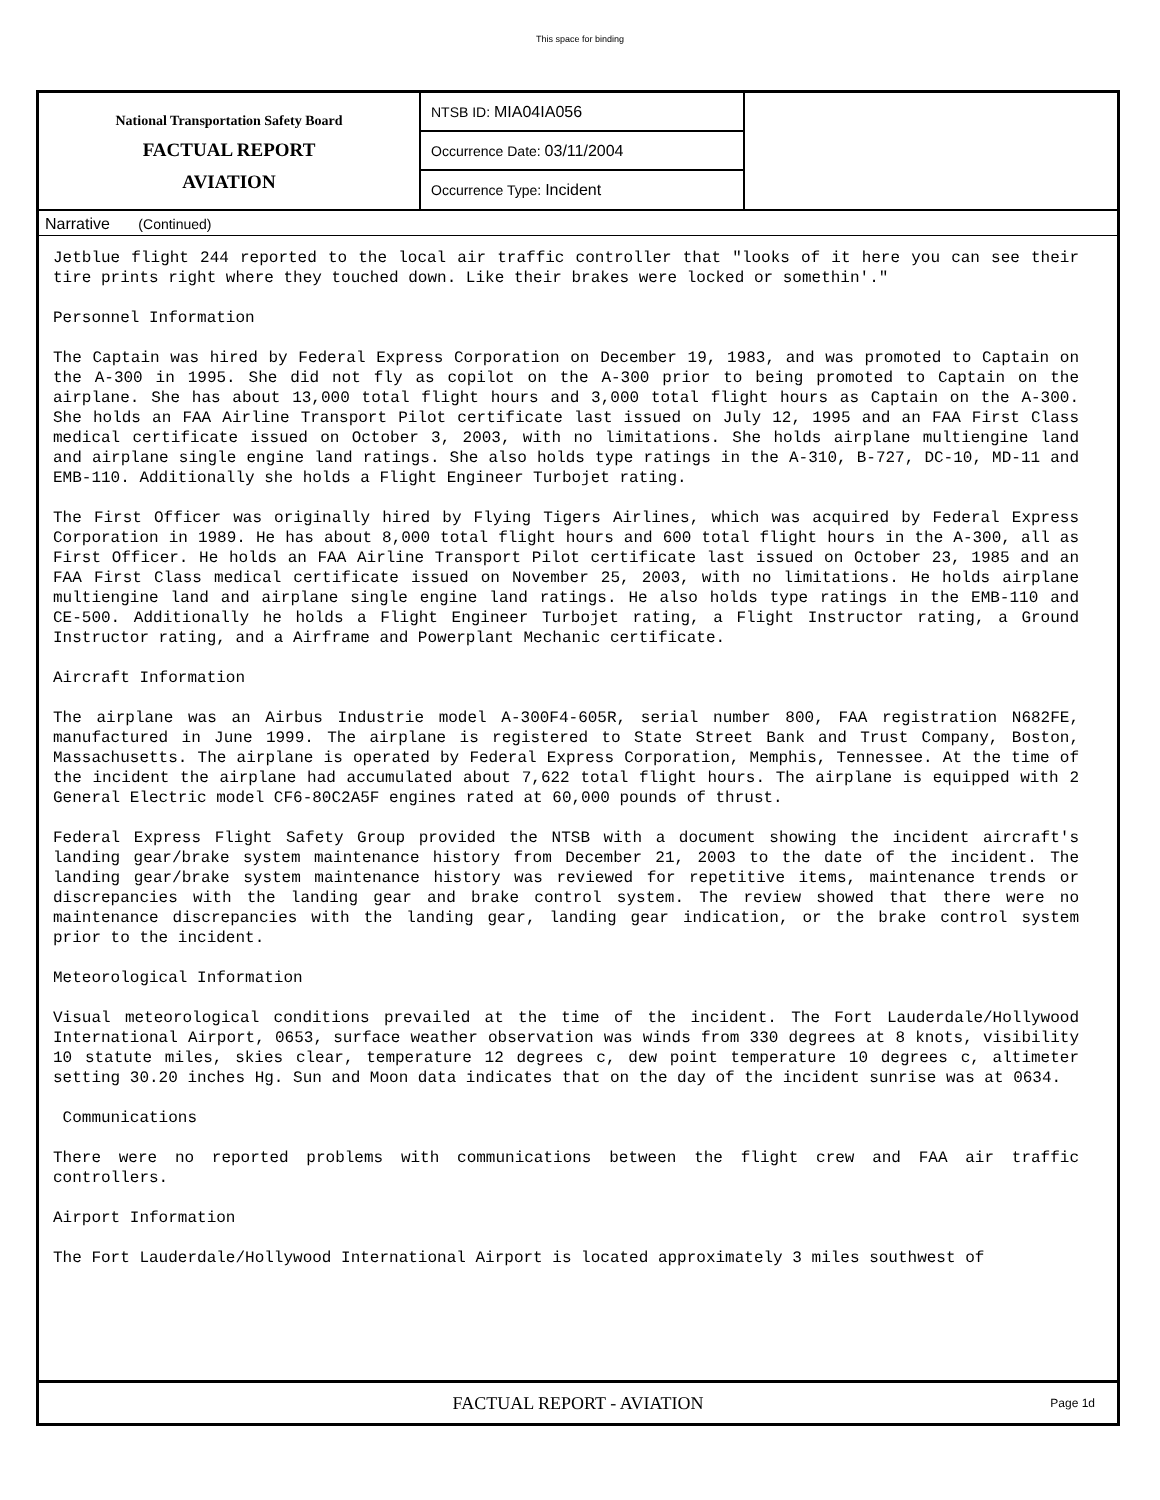This space for binding
National Transportation Safety Board
FACTUAL REPORT
AVIATION
NTSB ID: MIA04IA056
Occurrence Date: 03/11/2004
Occurrence Type: Incident
Narrative (Continued)
Jetblue flight 244 reported to the local air traffic controller that "looks of it here you can see their tire prints right where they touched down. Like their brakes were locked or somethin'."
Personnel Information
The Captain was hired by Federal Express Corporation on December 19, 1983, and was promoted to Captain on the A-300 in 1995. She did not fly as copilot on the A-300 prior to being promoted to Captain on the airplane. She has about 13,000 total flight hours and 3,000 total flight hours as Captain on the A-300. She holds an FAA Airline Transport Pilot certificate last issued on July 12, 1995 and an FAA First Class medical certificate issued on October 3, 2003, with no limitations. She holds airplane multiengine land and airplane single engine land ratings. She also holds type ratings in the A-310, B-727, DC-10, MD-11 and EMB-110. Additionally she holds a Flight Engineer Turbojet rating.
The First Officer was originally hired by Flying Tigers Airlines, which was acquired by Federal Express Corporation in 1989. He has about 8,000 total flight hours and 600 total flight hours in the A-300, all as First Officer. He holds an FAA Airline Transport Pilot certificate last issued on October 23, 1985 and an FAA First Class medical certificate issued on November 25, 2003, with no limitations. He holds airplane multiengine land and airplane single engine land ratings. He also holds type ratings in the EMB-110 and CE-500. Additionally he holds a Flight Engineer Turbojet rating, a Flight Instructor rating, a Ground Instructor rating, and a Airframe and Powerplant Mechanic certificate.
Aircraft Information
The airplane was an Airbus Industrie model A-300F4-605R, serial number 800, FAA registration N682FE, manufactured in June 1999. The airplane is registered to State Street Bank and Trust Company, Boston, Massachusetts. The airplane is operated by Federal Express Corporation, Memphis, Tennessee. At the time of the incident the airplane had accumulated about 7,622 total flight hours. The airplane is equipped with 2 General Electric model CF6-80C2A5F engines rated at 60,000 pounds of thrust.
Federal Express Flight Safety Group provided the NTSB with a document showing the incident aircraft's landing gear/brake system maintenance history from December 21, 2003 to the date of the incident. The landing gear/brake system maintenance history was reviewed for repetitive items, maintenance trends or discrepancies with the landing gear and brake control system. The review showed that there were no maintenance discrepancies with the landing gear, landing gear indication, or the brake control system prior to the incident.
Meteorological Information
Visual meteorological conditions prevailed at the time of the incident. The Fort Lauderdale/Hollywood International Airport, 0653, surface weather observation was winds from 330 degrees at 8 knots, visibility 10 statute miles, skies clear, temperature 12 degrees c, dew point temperature 10 degrees c, altimeter setting 30.20 inches Hg. Sun and Moon data indicates that on the day of the incident sunrise was at 0634.
Communications
There were no reported problems with communications between the flight crew and FAA air traffic controllers.
Airport Information
The Fort Lauderdale/Hollywood International Airport is located approximately 3 miles southwest of
FACTUAL REPORT - AVIATION Page 1d